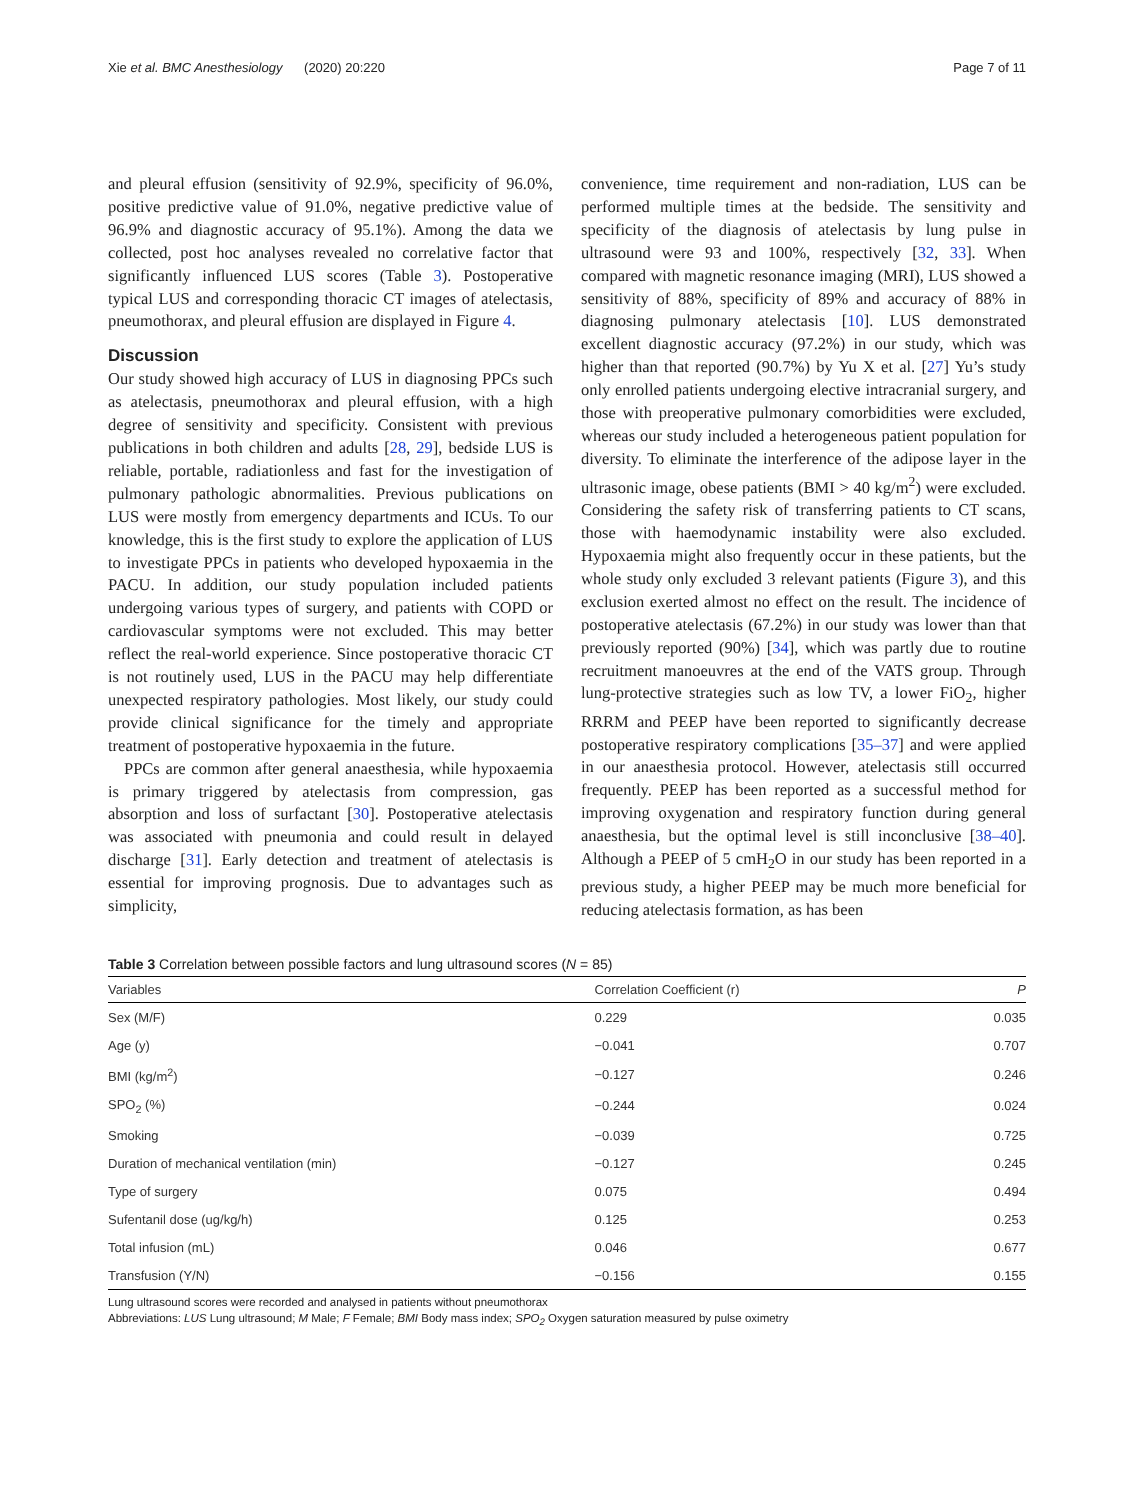Xie et al. BMC Anesthesiology (2020) 20:220 Page 7 of 11
and pleural effusion (sensitivity of 92.9%, specificity of 96.0%, positive predictive value of 91.0%, negative predictive value of 96.9% and diagnostic accuracy of 95.1%). Among the data we collected, post hoc analyses revealed no correlative factor that significantly influenced LUS scores (Table 3). Postoperative typical LUS and corresponding thoracic CT images of atelectasis, pneumothorax, and pleural effusion are displayed in Figure 4.
Discussion
Our study showed high accuracy of LUS in diagnosing PPCs such as atelectasis, pneumothorax and pleural effusion, with a high degree of sensitivity and specificity. Consistent with previous publications in both children and adults [28, 29], bedside LUS is reliable, portable, radiationless and fast for the investigation of pulmonary pathologic abnormalities. Previous publications on LUS were mostly from emergency departments and ICUs. To our knowledge, this is the first study to explore the application of LUS to investigate PPCs in patients who developed hypoxaemia in the PACU. In addition, our study population included patients undergoing various types of surgery, and patients with COPD or cardiovascular symptoms were not excluded. This may better reflect the real-world experience. Since postoperative thoracic CT is not routinely used, LUS in the PACU may help differentiate unexpected respiratory pathologies. Most likely, our study could provide clinical significance for the timely and appropriate treatment of postoperative hypoxaemia in the future.
PPCs are common after general anaesthesia, while hypoxaemia is primary triggered by atelectasis from compression, gas absorption and loss of surfactant [30]. Postoperative atelectasis was associated with pneumonia and could result in delayed discharge [31]. Early detection and treatment of atelectasis is essential for improving prognosis. Due to advantages such as simplicity,
convenience, time requirement and non-radiation, LUS can be performed multiple times at the bedside. The sensitivity and specificity of the diagnosis of atelectasis by lung pulse in ultrasound were 93 and 100%, respectively [32, 33]. When compared with magnetic resonance imaging (MRI), LUS showed a sensitivity of 88%, specificity of 89% and accuracy of 88% in diagnosing pulmonary atelectasis [10]. LUS demonstrated excellent diagnostic accuracy (97.2%) in our study, which was higher than that reported (90.7%) by Yu X et al. [27] Yu’s study only enrolled patients undergoing elective intracranial surgery, and those with preoperative pulmonary comorbidities were excluded, whereas our study included a heterogeneous patient population for diversity. To eliminate the interference of the adipose layer in the ultrasonic image, obese patients (BMI > 40 kg/m<sup>2</sup>) were excluded. Considering the safety risk of transferring patients to CT scans, those with haemodynamic instability were also excluded. Hypoxaemia might also frequently occur in these patients, but the whole study only excluded 3 relevant patients (Figure 3), and this exclusion exerted almost no effect on the result. The incidence of postoperative atelectasis (67.2%) in our study was lower than that previously reported (90%) [34], which was partly due to routine recruitment manoeuvres at the end of the VATS group. Through lung-protective strategies such as low TV, a lower FiO<sub>2</sub>, higher RRRM and PEEP have been reported to significantly decrease postoperative respiratory complications [35–37] and were applied in our anaesthesia protocol. However, atelectasis still occurred frequently. PEEP has been reported as a successful method for improving oxygenation and respiratory function during general anaesthesia, but the optimal level is still inconclusive [38–40]. Although a PEEP of 5 cmH<sub>2</sub>O in our study has been reported in a previous study, a higher PEEP may be much more beneficial for reducing atelectasis formation, as has been
Table 3 Correlation between possible factors and lung ultrasound scores (N = 85)
| Variables | Correlation Coefficient (r) | P |
| --- | --- | --- |
| Sex (M/F) | 0.229 | 0.035 |
| Age (y) | −0.041 | 0.707 |
| BMI (kg/m<sup>2</sup>) | −0.127 | 0.246 |
| SPO<sub>2</sub> (%) | −0.244 | 0.024 |
| Smoking | −0.039 | 0.725 |
| Duration of mechanical ventilation (min) | −0.127 | 0.245 |
| Type of surgery | 0.075 | 0.494 |
| Sufentanil dose (ug/kg/h) | 0.125 | 0.253 |
| Total infusion (mL) | 0.046 | 0.677 |
| Transfusion (Y/N) | −0.156 | 0.155 |
Lung ultrasound scores were recorded and analysed in patients without pneumothorax
Abbreviations: LUS Lung ultrasound; M Male; F Female; BMI Body mass index; SPO<sub>2</sub> Oxygen saturation measured by pulse oximetry